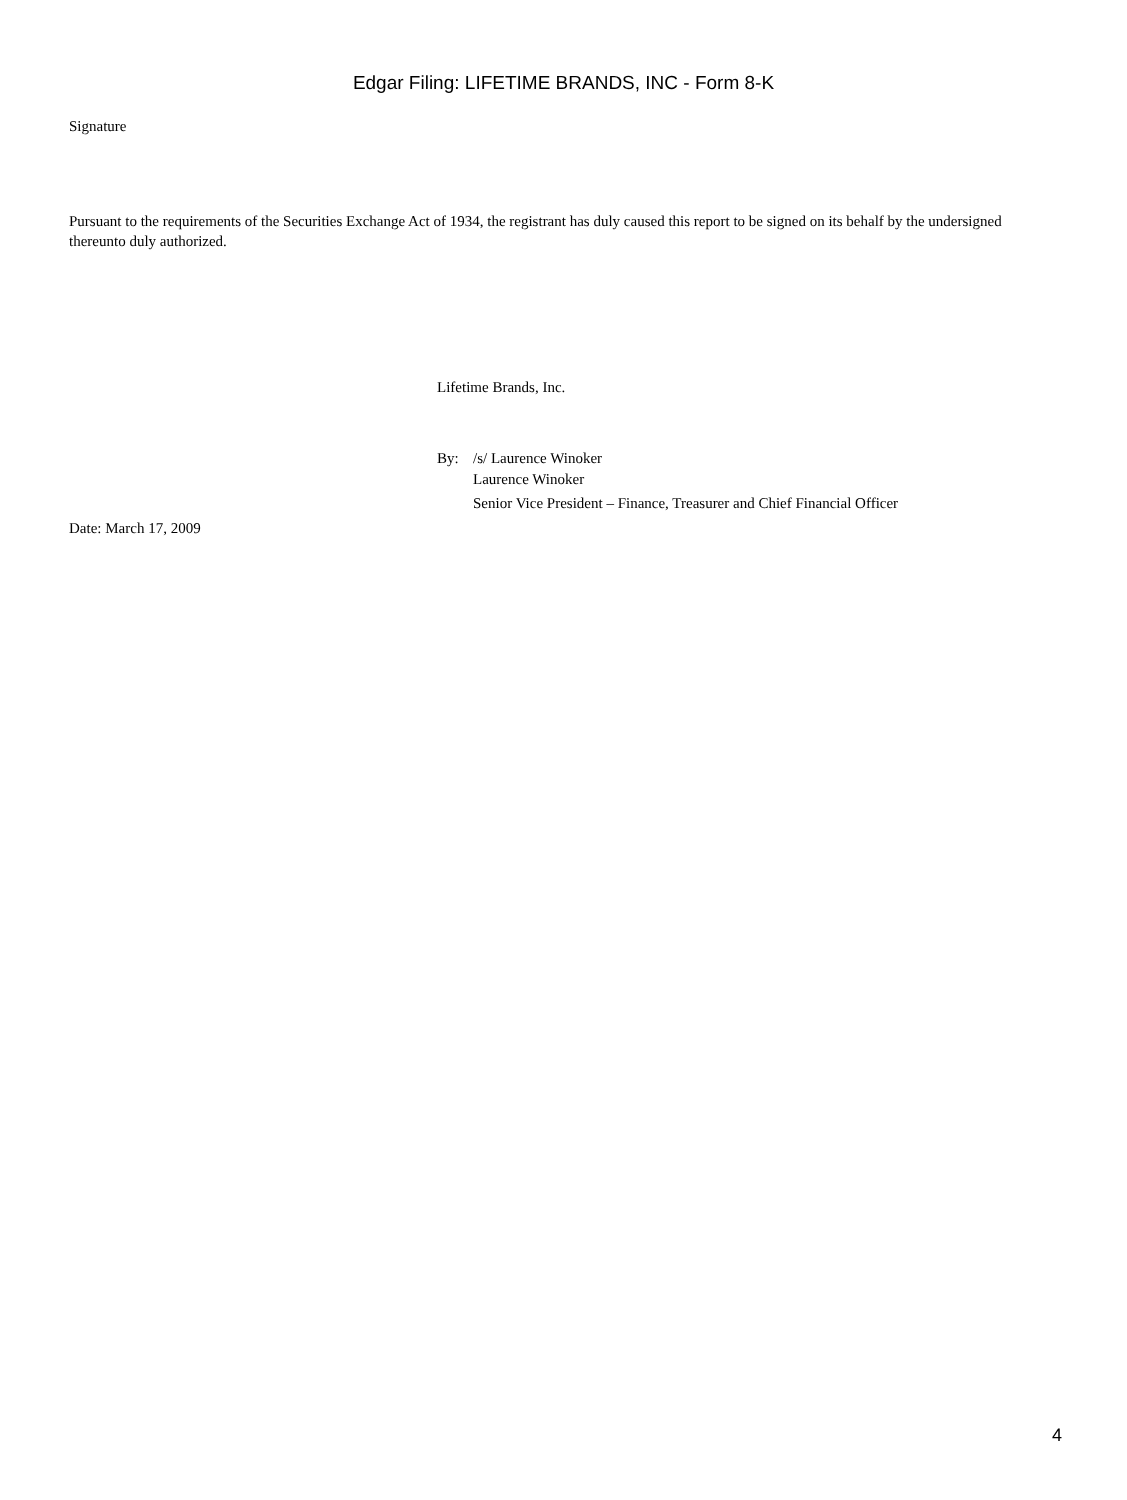Edgar Filing: LIFETIME BRANDS, INC - Form 8-K
Signature
Pursuant to the requirements of the Securities Exchange Act of 1934, the registrant has duly caused this report to be signed on its behalf by the undersigned thereunto duly authorized.
Lifetime Brands, Inc.
By: /s/ Laurence Winoker
Laurence Winoker
Senior Vice President – Finance, Treasurer and Chief Financial Officer
Date: March 17, 2009
4